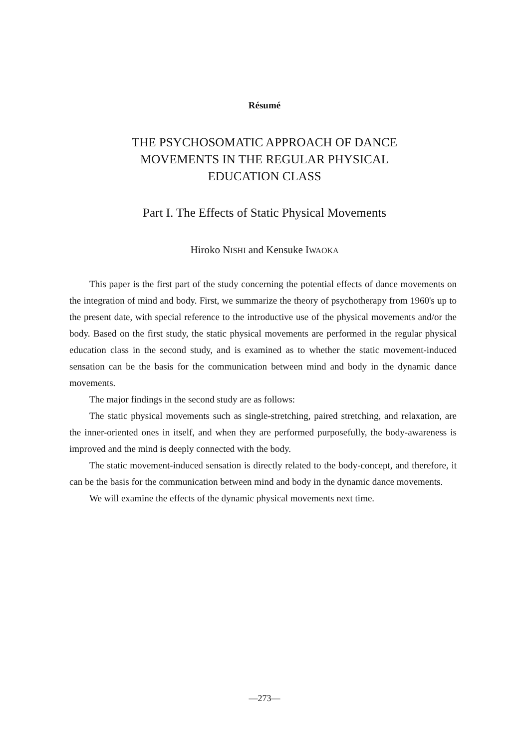Résumé
THE PSYCHOSOMATIC APPROACH OF DANCE
MOVEMENTS IN THE REGULAR PHYSICAL
EDUCATION CLASS
Part I. The Effects of Static Physical Movements
Hiroko NISHI and Kensuke IWAOKA
This paper is the first part of the study concerning the potential effects of dance movements on the integration of mind and body. First, we summarize the theory of psychotherapy from 1960's up to the present date, with special reference to the introductive use of the physical movements and/or the body. Based on the first study, the static physical movements are performed in the regular physical education class in the second study, and is examined as to whether the static movement-induced sensation can be the basis for the communication between mind and body in the dynamic dance movements.
The major findings in the second study are as follows:
The static physical movements such as single-stretching, paired stretching, and relaxation, are the inner-oriented ones in itself, and when they are performed purposefully, the body-awareness is improved and the mind is deeply connected with the body.
The static movement-induced sensation is directly related to the body-concept, and therefore, it can be the basis for the communication between mind and body in the dynamic dance movements.
We will examine the effects of the dynamic physical movements next time.
—273—